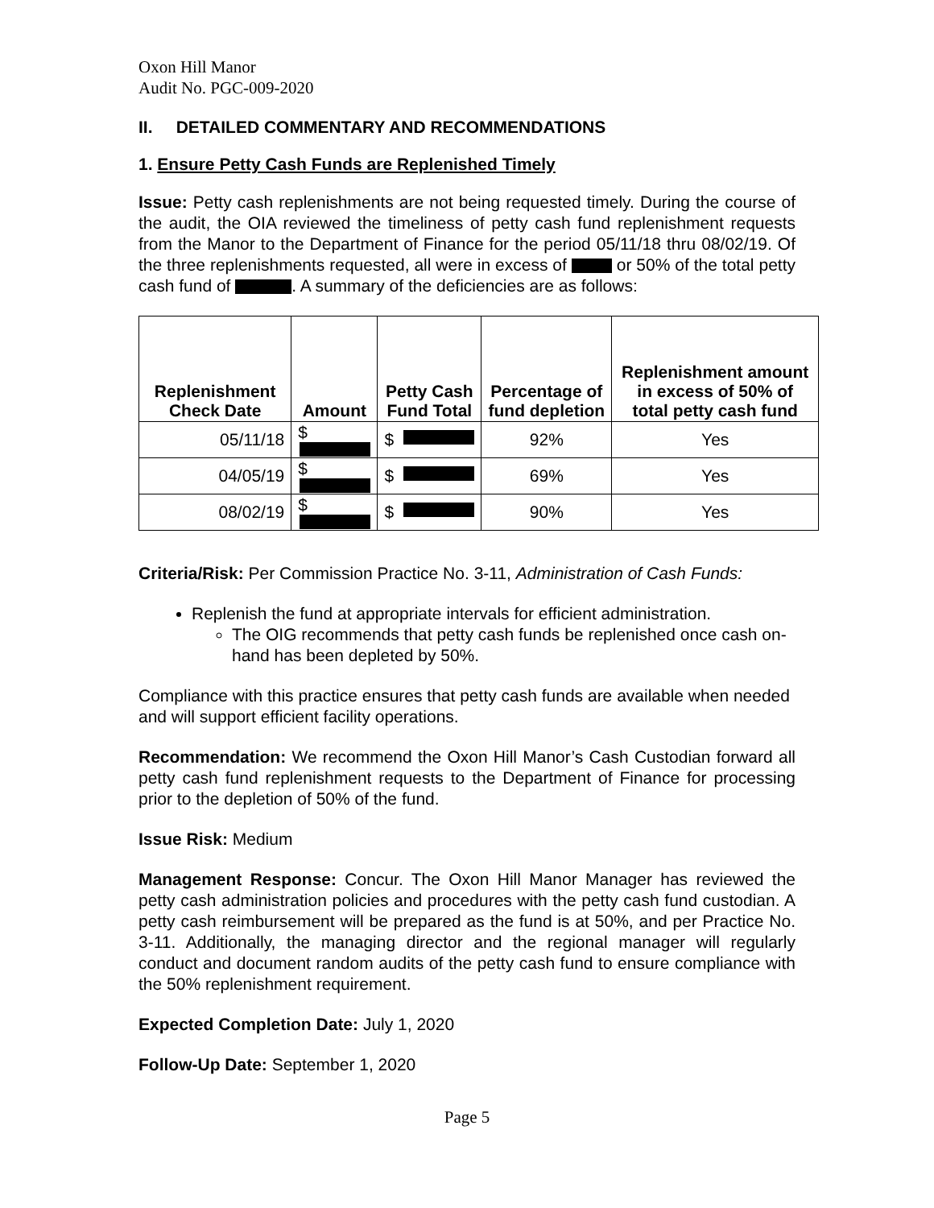Oxon Hill Manor
Audit No. PGC-009-2020
II. DETAILED COMMENTARY AND RECOMMENDATIONS
1. Ensure Petty Cash Funds are Replenished Timely
Issue: Petty cash replenishments are not being requested timely. During the course of the audit, the OIA reviewed the timeliness of petty cash fund replenishment requests from the Manor to the Department of Finance for the period 05/11/18 thru 08/02/19. Of the three replenishments requested, all were in excess of or 50% of the total petty cash fund of . A summary of the deficiencies are as follows:
| Replenishment Check Date | Amount | Petty Cash Fund Total | Percentage of fund depletion | Replenishment amount in excess of 50% of total petty cash fund |
| --- | --- | --- | --- | --- |
| 05/11/18 | $ | $ | 92% | Yes |
| 04/05/19 | $ | $ | 69% | Yes |
| 08/02/19 | $ | $ | 90% | Yes |
Criteria/Risk: Per Commission Practice No. 3-11, Administration of Cash Funds:
Replenish the fund at appropriate intervals for efficient administration.
The OIG recommends that petty cash funds be replenished once cash on-hand has been depleted by 50%.
Compliance with this practice ensures that petty cash funds are available when needed and will support efficient facility operations.
Recommendation: We recommend the Oxon Hill Manor’s Cash Custodian forward all petty cash fund replenishment requests to the Department of Finance for processing prior to the depletion of 50% of the fund.
Issue Risk: Medium
Management Response: Concur. The Oxon Hill Manor Manager has reviewed the petty cash administration policies and procedures with the petty cash fund custodian. A petty cash reimbursement will be prepared as the fund is at 50%, and per Practice No. 3-11. Additionally, the managing director and the regional manager will regularly conduct and document random audits of the petty cash fund to ensure compliance with the 50% replenishment requirement.
Expected Completion Date: July 1, 2020
Follow-Up Date: September 1, 2020
Page 5